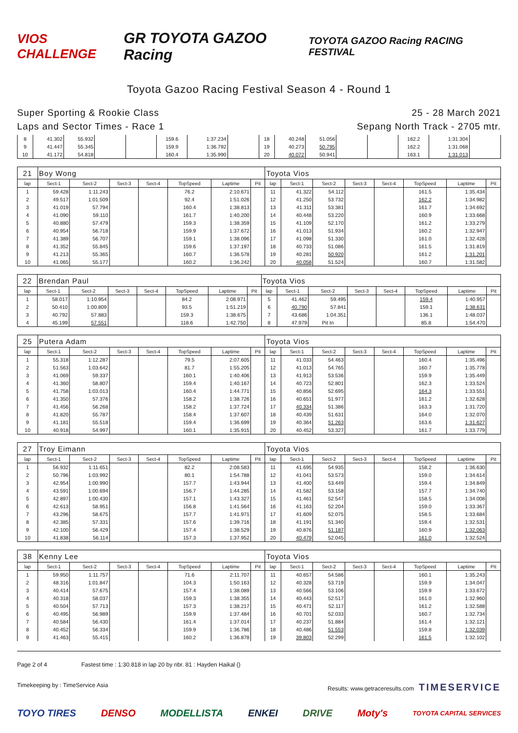VIOS CHALLENGE GR TOYOTA GAZOO Racing TOYOTA GAZOO Racing RACING FESTIVAL
Toyota Gazoo Racing Festival Season 4 - Round 1
Super Sporting & Rookie Class
Laps and Sector Times - Race 1
25 - 28 March 2021
Sepang North Track - 2705 mtr.
| 8 | 41.302 | 55.932 | | | 159.6 | 1:37.234 | | 18 | 40.248 | 51.056 | | | 162.2 | 1:31.304 | |
| 9 | 41.447 | 55.345 | | | 159.9 | 1:36.792 | | 19 | 40.273 | 50.795 | | | 162.2 | 1:31.068 | |
| 10 | 41.172 | 54.818 | | | 160.4 | 1:35.990 | | 20 | 40.072 | 50.941 | | | 163.1 | 1:31.013 | |
| 21 | Boy Wong | | | | | | | Toyota Vios | | | | | | | |
| lap | Sect-1 | Sect-2 | Sect-3 | Sect-4 | TopSpeed | Laptime | Pit | lap | Sect-1 | Sect-2 | Sect-3 | Sect-4 | TopSpeed | Laptime | Pit |
| 1 | 59.428 | 1:11.243 | | | 76.2 | 2:10.671 | | 11 | 41.322 | 54.112 | | | 161.5 | 1:35.434 | |
| 2 | 49.517 | 1:01.509 | | | 92.4 | 1:51.026 | | 12 | 41.250 | 53.732 | | | 162.2 | 1:34.982 | |
| 3 | 41.019 | 57.794 | | | 160.4 | 1:38.813 | | 13 | 41.311 | 53.381 | | | 161.7 | 1:34.692 | |
| 4 | 41.090 | 59.110 | | | 161.7 | 1:40.200 | | 14 | 40.448 | 53.220 | | | 160.9 | 1:33.668 | |
| 5 | 40.880 | 57.479 | | | 159.3 | 1:38.359 | | 15 | 41.109 | 52.170 | | | 161.2 | 1:33.279 | |
| 6 | 40.954 | 56.718 | | | 159.9 | 1:37.672 | | 16 | 41.013 | 51.934 | | | 160.2 | 1:32.947 | |
| 7 | 41.389 | 56.707 | | | 159.1 | 1:38.096 | | 17 | 41.098 | 51.330 | | | 161.0 | 1:32.428 | |
| 8 | 41.352 | 55.845 | | | 159.6 | 1:37.197 | | 18 | 40.733 | 51.086 | | | 161.5 | 1:31.819 | |
| 9 | 41.213 | 55.365 | | | 160.7 | 1:36.578 | | 19 | 40.281 | 50.920 | | | 161.2 | 1:31.201 | |
| 10 | 41.065 | 55.177 | | | 160.2 | 1:36.242 | | 20 | 40.058 | 51.524 | | | 160.7 | 1:31.582 | |
| 22 | Brendan Paul | | | | | | | Toyota Vios | | | | | | | |
| lap | Sect-1 | Sect-2 | Sect-3 | Sect-4 | TopSpeed | Laptime | Pit | lap | Sect-1 | Sect-2 | Sect-3 | Sect-4 | TopSpeed | Laptime | Pit |
| 1 | 58.017 | 1:10.954 | | | 84.2 | 2:08.971 | | 5 | 41.462 | 59.495 | | | 159.4 | 1:40.957 | |
| 2 | 50.410 | 1:00.809 | | | 93.5 | 1:51.219 | | 6 | 40.790 | 57.841 | | | 159.1 | 1:38.631 | |
| 3 | 40.792 | 57.883 | | | 159.3 | 1:38.675 | | 7 | 43.686 | 1:04.351 | | | 136.1 | 1:48.037 | |
| 4 | 45.199 | 57.551 | | | 118.6 | 1:42.750 | | 8 | 47.979 | Pit In | | | 85.8 | 1:54.470 | |
| 25 | Putera Adam | | | | | | | Toyota Vios | | | | | | | |
| lap | Sect-1 | Sect-2 | Sect-3 | Sect-4 | TopSpeed | Laptime | Pit | lap | Sect-1 | Sect-2 | Sect-3 | Sect-4 | TopSpeed | Laptime | Pit |
| 1 | 55.318 | 1:12.287 | | | 79.5 | 2:07.605 | | 11 | 41.033 | 54.463 | | | 160.4 | 1:35.496 | |
| 2 | 51.563 | 1:03.642 | | | 81.7 | 1:55.205 | | 12 | 41.013 | 54.765 | | | 160.7 | 1:35.778 | |
| 3 | 41.069 | 59.337 | | | 160.1 | 1:40.406 | | 13 | 41.913 | 53.536 | | | 159.9 | 1:35.449 | |
| 4 | 41.360 | 58.807 | | | 159.4 | 1:40.167 | | 14 | 40.723 | 52.801 | | | 162.3 | 1:33.524 | |
| 5 | 41.758 | 1:03.013 | | | 160.4 | 1:44.771 | | 15 | 40.856 | 52.695 | | | 164.3 | 1:33.551 | |
| 6 | 41.350 | 57.376 | | | 158.2 | 1:38.726 | | 16 | 40.651 | 51.977 | | | 161.2 | 1:32.628 | |
| 7 | 41.456 | 56.268 | | | 158.2 | 1:37.724 | | 17 | 40.334 | 51.386 | | | 163.3 | 1:31.720 | |
| 8 | 41.820 | 55.787 | | | 158.4 | 1:37.607 | | 18 | 40.439 | 51.631 | | | 164.0 | 1:32.070 | |
| 9 | 41.181 | 55.518 | | | 159.4 | 1:36.699 | | 19 | 40.364 | 51.263 | | | 163.6 | 1:31.627 | |
| 10 | 40.918 | 54.997 | | | 160.1 | 1:35.915 | | 20 | 40.452 | 53.327 | | | 161.7 | 1:33.779 | |
| 27 | Troy Eimann | | | | | | | Toyota Vios | | | | | | | |
| lap | Sect-1 | Sect-2 | Sect-3 | Sect-4 | TopSpeed | Laptime | Pit | lap | Sect-1 | Sect-2 | Sect-3 | Sect-4 | TopSpeed | Laptime | Pit |
| 1 | 56.932 | 1:11.651 | | | 82.2 | 2:08.583 | | 11 | 41.695 | 54.935 | | | 158.2 | 1:36.630 | |
| 2 | 50.796 | 1:03.992 | | | 80.1 | 1:54.788 | | 12 | 41.041 | 53.573 | | | 159.0 | 1:34.614 | |
| 3 | 42.954 | 1:00.990 | | | 157.7 | 1:43.944 | | 13 | 41.400 | 53.449 | | | 159.4 | 1:34.849 | |
| 4 | 43.591 | 1:00.694 | | | 156.7 | 1:44.285 | | 14 | 41.582 | 53.158 | | | 157.7 | 1:34.740 | |
| 5 | 42.897 | 1:00.430 | | | 157.1 | 1:43.327 | | 15 | 41.461 | 52.547 | | | 158.5 | 1:34.008 | |
| 6 | 42.613 | 58.951 | | | 156.8 | 1:41.564 | | 16 | 41.163 | 52.204 | | | 159.0 | 1:33.367 | |
| 7 | 43.296 | 58.675 | | | 157.7 | 1:41.971 | | 17 | 41.609 | 52.075 | | | 158.5 | 1:33.684 | |
| 8 | 42.385 | 57.331 | | | 157.6 | 1:39.716 | | 18 | 41.191 | 51.340 | | | 159.4 | 1:32.531 | |
| 9 | 42.100 | 56.429 | | | 157.4 | 1:38.529 | | 19 | 40.876 | 51.187 | | | 160.9 | 1:32.063 | |
| 10 | 41.838 | 56.114 | | | 157.3 | 1:37.952 | | 20 | 40.479 | 52.045 | | | 161.0 | 1:32.524 | |
| 38 | Kenny Lee | | | | | | | Toyota Vios | | | | | | | |
| lap | Sect-1 | Sect-2 | Sect-3 | Sect-4 | TopSpeed | Laptime | Pit | lap | Sect-1 | Sect-2 | Sect-3 | Sect-4 | TopSpeed | Laptime | Pit |
| 1 | 59.950 | 1:11.757 | | | 71.6 | 2:11.707 | | 11 | 40.657 | 54.586 | | | 160.1 | 1:35.243 | |
| 2 | 48.316 | 1:01.847 | | | 104.3 | 1:50.163 | | 12 | 40.328 | 53.719 | | | 159.9 | 1:34.047 | |
| 3 | 40.414 | 57.675 | | | 157.4 | 1:38.089 | | 13 | 40.566 | 53.106 | | | 159.9 | 1:33.672 | |
| 4 | 40.318 | 58.037 | | | 159.3 | 1:38.355 | | 14 | 40.443 | 52.517 | | | 161.0 | 1:32.960 | |
| 5 | 40.504 | 57.713 | | | 157.3 | 1:38.217 | | 15 | 40.471 | 52.117 | | | 161.2 | 1:32.588 | |
| 6 | 40.495 | 56.989 | | | 159.9 | 1:37.484 | | 16 | 40.701 | 52.033 | | | 160.7 | 1:32.734 | |
| 7 | 40.584 | 56.430 | | | 161.4 | 1:37.014 | | 17 | 40.237 | 51.884 | | | 161.4 | 1:32.121 | |
| 8 | 40.452 | 56.334 | | | 159.9 | 1:36.786 | | 18 | 40.486 | 51.553 | | | 159.8 | 1:32.039 | |
| 9 | 41.463 | 55.415 | | | 160.2 | 1:36.878 | | 19 | 39.803 | 52.299 | | | 161.5 | 1:32.102 | |
Page 2 of 4 Fastest time : 1:30.818 in lap 20 by nbr. 81 : Hayden Haikal ()
Timekeeping by : TimeService Asia Results: www.getraceresults.com TIMESERVICE
TOYO TIRES DENSO MODELLISTA ENKEI DRIVE Moty's TOYOTA CAPITAL SERVICES